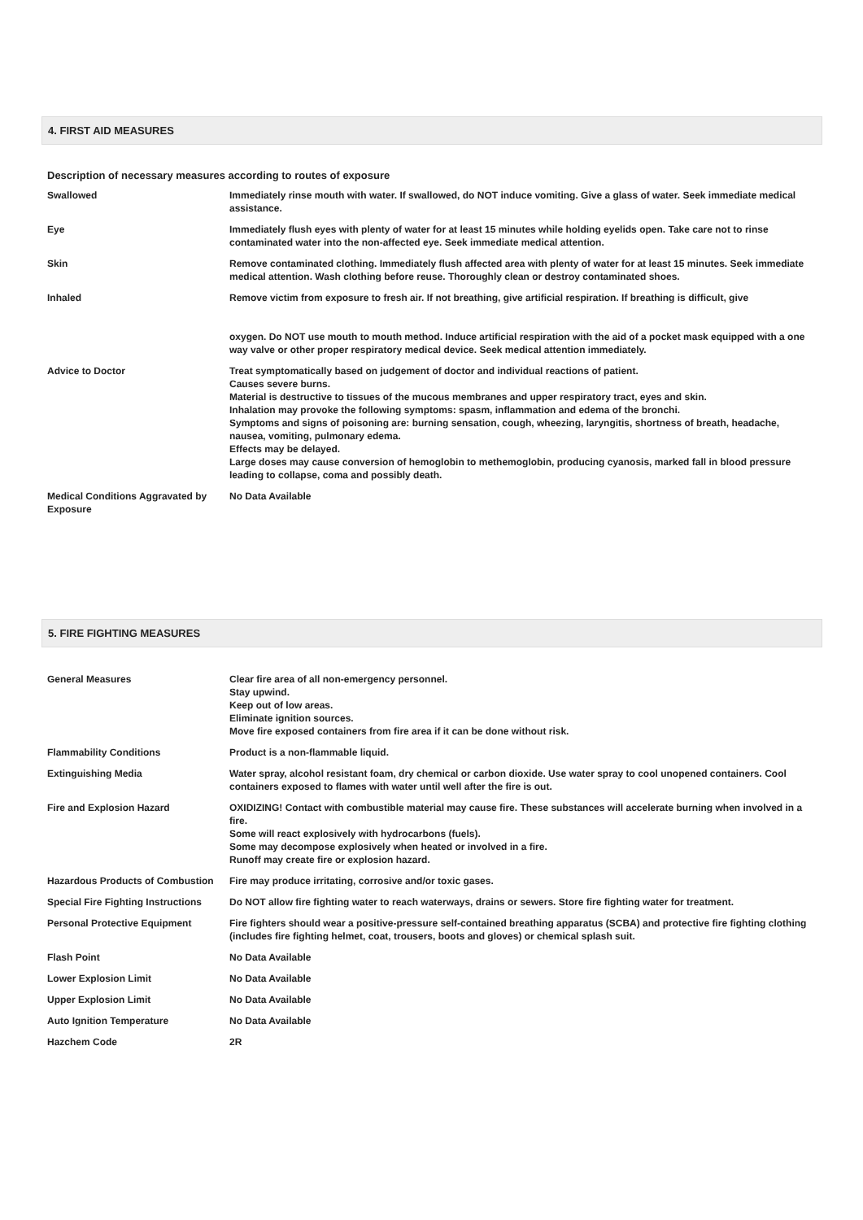4. FIRST AID MEASURES
Description of necessary measures according to routes of exposure
| Swallowed | Immediately rinse mouth with water. If swallowed, do NOT induce vomiting. Give a glass of water. Seek immediate medical assistance. |
| Eye | Immediately flush eyes with plenty of water for at least 15 minutes while holding eyelids open. Take care not to rinse contaminated water into the non-affected eye. Seek immediate medical attention. |
| Skin | Remove contaminated clothing. Immediately flush affected area with plenty of water for at least 15 minutes. Seek immediate medical attention. Wash clothing before reuse. Thoroughly clean or destroy contaminated shoes. |
| Inhaled | Remove victim from exposure to fresh air. If not breathing, give artificial respiration. If breathing is difficult, give oxygen. Do NOT use mouth to mouth method. Induce artificial respiration with the aid of a pocket mask equipped with a one way valve or other proper respiratory medical device. Seek medical attention immediately. |
| Advice to Doctor | Treat symptomatically based on judgement of doctor and individual reactions of patient. Causes severe burns. Material is destructive to tissues of the mucous membranes and upper respiratory tract, eyes and skin. Inhalation may provoke the following symptoms: spasm, inflammation and edema of the bronchi. Symptoms and signs of poisoning are: burning sensation, cough, wheezing, laryngitis, shortness of breath, headache, nausea, vomiting, pulmonary edema. Effects may be delayed. Large doses may cause conversion of hemoglobin to methemoglobin, producing cyanosis, marked fall in blood pressure leading to collapse, coma and possibly death. |
| Medical Conditions Aggravated by Exposure | No Data Available |
5. FIRE FIGHTING MEASURES
| General Measures | Clear fire area of all non-emergency personnel. Stay upwind. Keep out of low areas. Eliminate ignition sources. Move fire exposed containers from fire area if it can be done without risk. |
| Flammability Conditions | Product is a non-flammable liquid. |
| Extinguishing Media | Water spray, alcohol resistant foam, dry chemical or carbon dioxide. Use water spray to cool unopened containers. Cool containers exposed to flames with water until well after the fire is out. |
| Fire and Explosion Hazard | OXIDIZING! Contact with combustible material may cause fire. These substances will accelerate burning when involved in a fire. Some will react explosively with hydrocarbons (fuels). Some may decompose explosively when heated or involved in a fire. Runoff may create fire or explosion hazard. |
| Hazardous Products of Combustion | Fire may produce irritating, corrosive and/or toxic gases. |
| Special Fire Fighting Instructions | Do NOT allow fire fighting water to reach waterways, drains or sewers. Store fire fighting water for treatment. |
| Personal Protective Equipment | Fire fighters should wear a positive-pressure self-contained breathing apparatus (SCBA) and protective fire fighting clothing (includes fire fighting helmet, coat, trousers, boots and gloves) or chemical splash suit. |
| Flash Point | No Data Available |
| Lower Explosion Limit | No Data Available |
| Upper Explosion Limit | No Data Available |
| Auto Ignition Temperature | No Data Available |
| Hazchem Code | 2R |